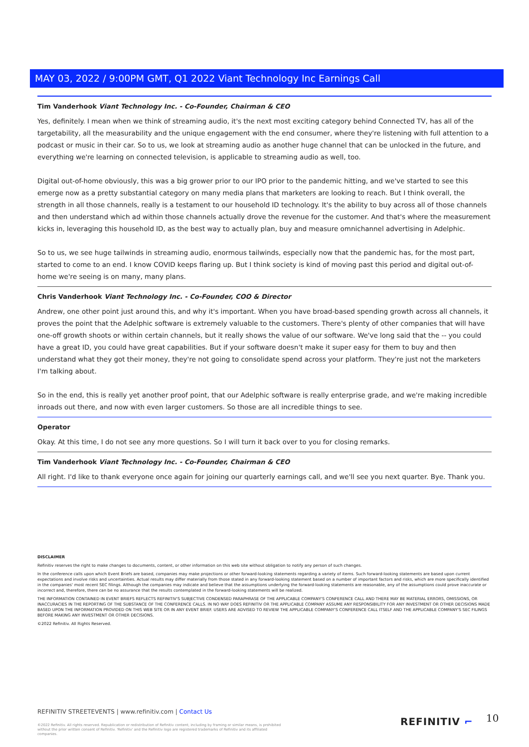MAY 03, 2022 / 9:00PM GMT, Q1 2022 Viant Technology Inc Earnings Call
Tim Vanderhook Viant Technology Inc. - Co-Founder, Chairman & CEO
Yes, definitely. I mean when we think of streaming audio, it's the next most exciting category behind Connected TV, has all of the targetability, all the measurability and the unique engagement with the end consumer, where they're listening with full attention to a podcast or music in their car. So to us, we look at streaming audio as another huge channel that can be unlocked in the future, and everything we're learning on connected television, is applicable to streaming audio as well, too.
Digital out-of-home obviously, this was a big grower prior to our IPO prior to the pandemic hitting, and we've started to see this emerge now as a pretty substantial category on many media plans that marketers are looking to reach. But I think overall, the strength in all those channels, really is a testament to our household ID technology. It's the ability to buy across all of those channels and then understand which ad within those channels actually drove the revenue for the customer. And that's where the measurement kicks in, leveraging this household ID, as the best way to actually plan, buy and measure omnichannel advertising in Adelphic.
So to us, we see huge tailwinds in streaming audio, enormous tailwinds, especially now that the pandemic has, for the most part, started to come to an end. I know COVID keeps flaring up. But I think society is kind of moving past this period and digital out-of-home we're seeing is on many, many plans.
Chris Vanderhook Viant Technology Inc. - Co-Founder, COO & Director
Andrew, one other point just around this, and why it's important. When you have broad-based spending growth across all channels, it proves the point that the Adelphic software is extremely valuable to the customers. There's plenty of other companies that will have one-off growth shoots or within certain channels, but it really shows the value of our software. We've long said that the -- you could have a great ID, you could have great capabilities. But if your software doesn't make it super easy for them to buy and then understand what they got their money, they're not going to consolidate spend across your platform. They're just not the marketers I'm talking about.
So in the end, this is really yet another proof point, that our Adelphic software is really enterprise grade, and we're making incredible inroads out there, and now with even larger customers. So those are all incredible things to see.
Operator
Okay. At this time, I do not see any more questions. So I will turn it back over to you for closing remarks.
Tim Vanderhook Viant Technology Inc. - Co-Founder, Chairman & CEO
All right. I'd like to thank everyone once again for joining our quarterly earnings call, and we'll see you next quarter. Bye. Thank you.
DISCLAIMER
Refinitiv reserves the right to make changes to documents, content, or other information on this web site without obligation to notify any person of such changes.
In the conference calls upon which Event Briefs are based, companies may make projections or other forward-looking statements regarding a variety of items. Such forward-looking statements are based upon current expectations and involve risks and uncertainties. Actual results may differ materially from those stated in any forward-looking statement based on a number of important factors and risks, which are more specifically identified in the companies' most recent SEC filings. Although the companies may indicate and believe that the assumptions underlying the forward-looking statements are reasonable, any of the assumptions could prove inaccurate or incorrect and, therefore, there can be no assurance that the results contemplated in the forward-looking statements will be realized.
THE INFORMATION CONTAINED IN EVENT BRIEFS REFLECTS REFINITIV'S SUBJECTIVE CONDENSED PARAPHRASE OF THE APPLICABLE COMPANY'S CONFERENCE CALL AND THERE MAY BE MATERIAL ERRORS, OMISSIONS, OR INACCURACIES IN THE REPORTING OF THE SUBSTANCE OF THE CONFERENCE CALLS. IN NO WAY DOES REFINITIV OR THE APPLICABLE COMPANY ASSUME ANY RESPONSIBILITY FOR ANY INVESTMENT OR OTHER DECISIONS MADE BASED UPON THE INFORMATION PROVIDED ON THIS WEB SITE OR IN ANY EVENT BRIEF. USERS ARE ADVISED TO REVIEW THE APPLICABLE COMPANY'S CONFERENCE CALL ITSELF AND THE APPLICABLE COMPANY'S SEC FILINGS BEFORE MAKING ANY INVESTMENT OR OTHER DECISIONS.
©2022 Refinitiv. All Rights Reserved.
REFINITIV STREETEVENTS | www.refinitiv.com | Contact Us
©2022 Refinitiv. All rights reserved. Republication or redistribution of Refinitiv content, including by framing or similar means, is prohibited without the prior written consent of Refinitiv. 'Refinitiv' and the Refinitiv logo are registered trademarks of Refinitiv and its affiliated companies.
REFINITIV ⌐ 10